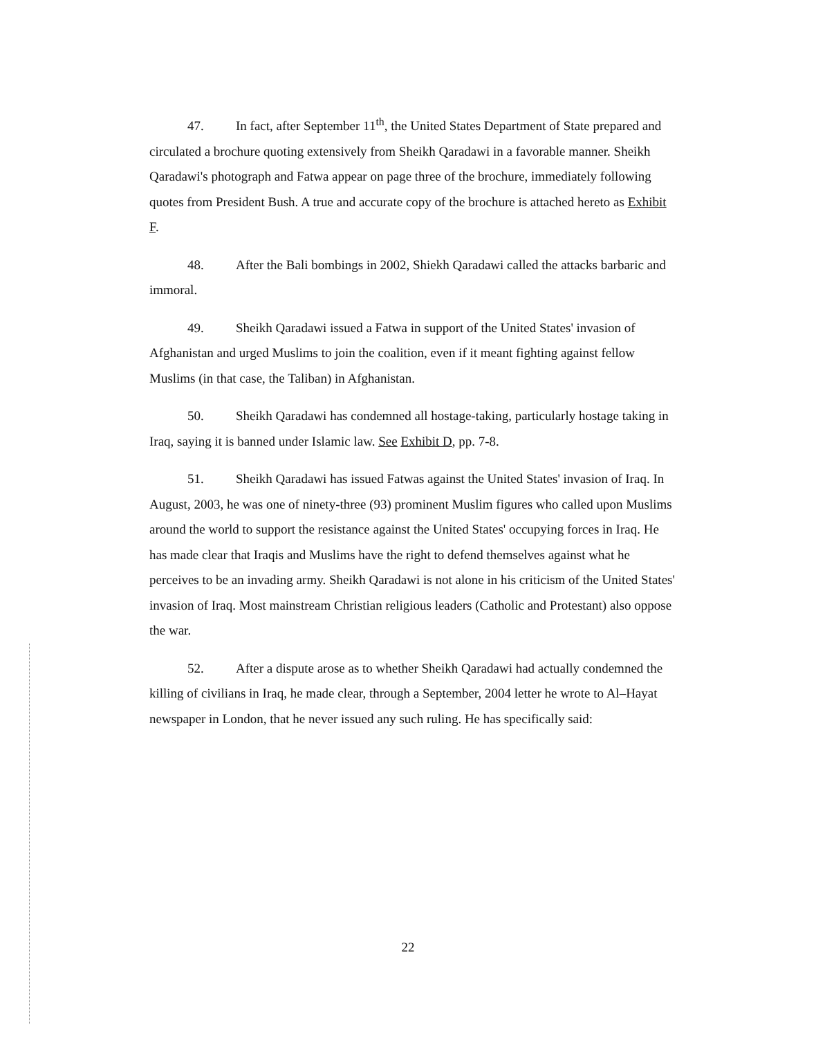47. In fact, after September 11<sup>th</sup>, the United States Department of State prepared and circulated a brochure quoting extensively from Sheikh Qaradawi in a favorable manner. Sheikh Qaradawi's photograph and Fatwa appear on page three of the brochure, immediately following quotes from President Bush. A true and accurate copy of the brochure is attached hereto as Exhibit F.
48. After the Bali bombings in 2002, Shiekh Qaradawi called the attacks barbaric and immoral.
49. Sheikh Qaradawi issued a Fatwa in support of the United States' invasion of Afghanistan and urged Muslims to join the coalition, even if it meant fighting against fellow Muslims (in that case, the Taliban) in Afghanistan.
50. Sheikh Qaradawi has condemned all hostage-taking, particularly hostage taking in Iraq, saying it is banned under Islamic law. See Exhibit D, pp. 7-8.
51. Sheikh Qaradawi has issued Fatwas against the United States' invasion of Iraq. In August, 2003, he was one of ninety-three (93) prominent Muslim figures who called upon Muslims around the world to support the resistance against the United States' occupying forces in Iraq. He has made clear that Iraqis and Muslims have the right to defend themselves against what he perceives to be an invading army. Sheikh Qaradawi is not alone in his criticism of the United States' invasion of Iraq. Most mainstream Christian religious leaders (Catholic and Protestant) also oppose the war.
52. After a dispute arose as to whether Sheikh Qaradawi had actually condemned the killing of civilians in Iraq, he made clear, through a September, 2004 letter he wrote to Al–Hayat newspaper in London, that he never issued any such ruling. He has specifically said:
22